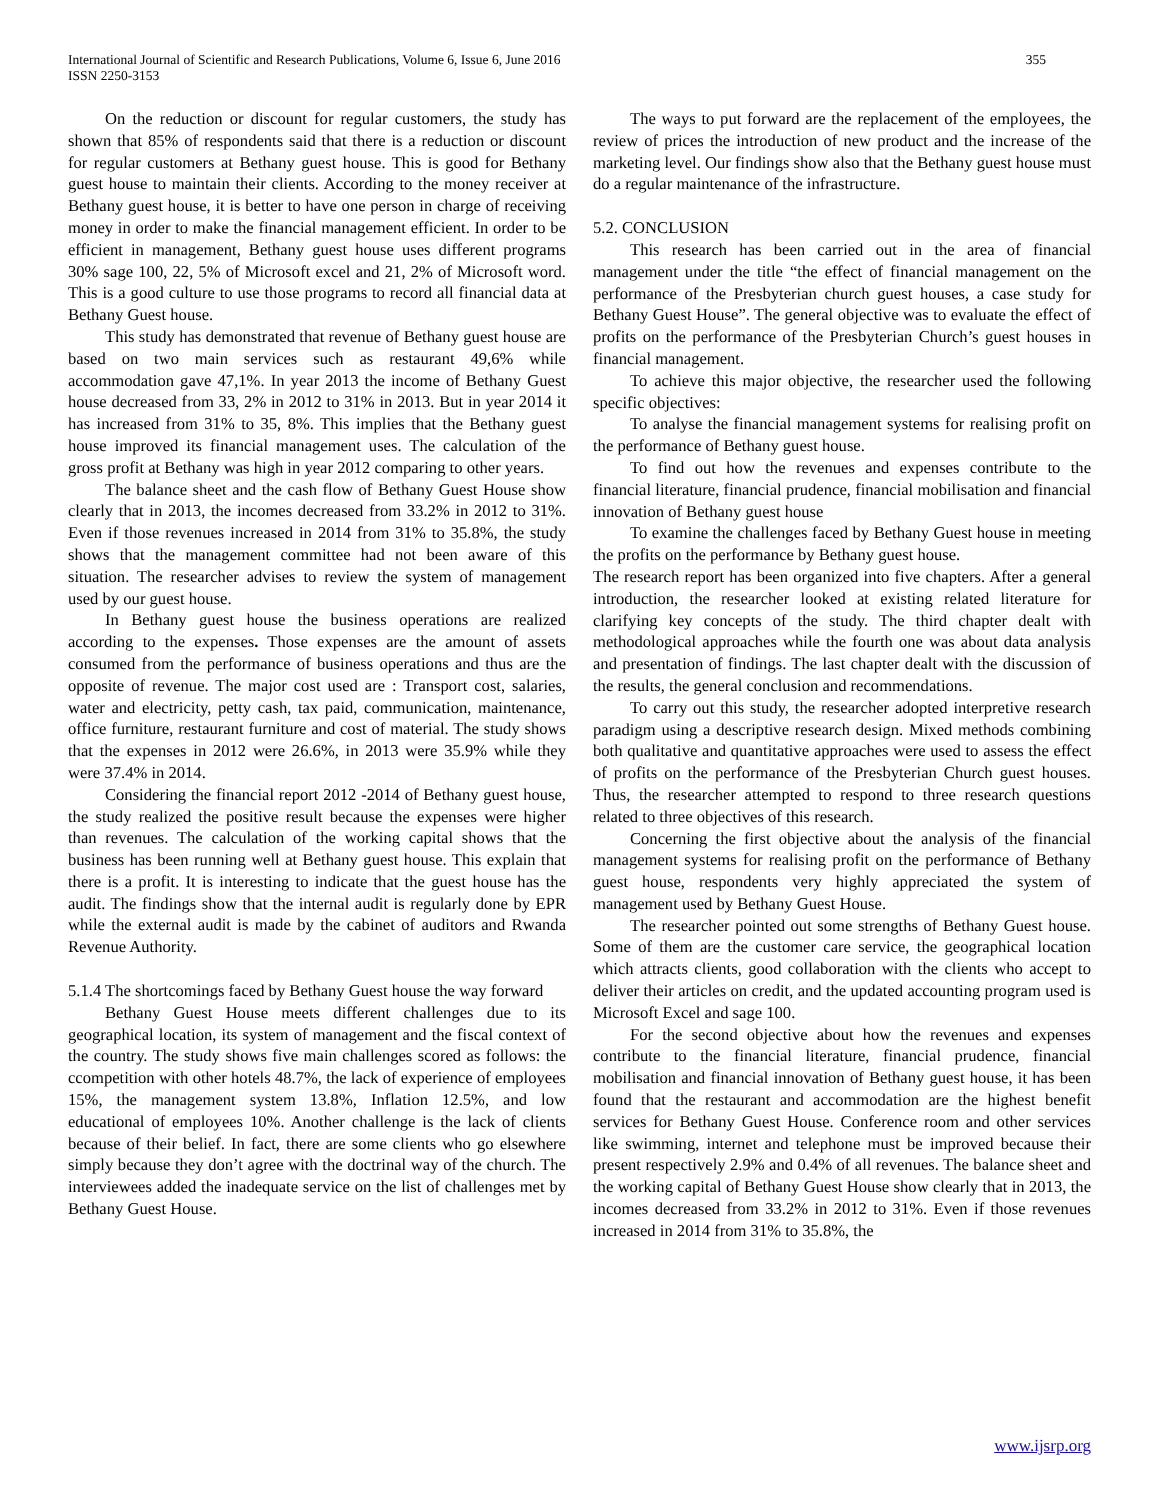355 International Journal of Scientific and Research Publications, Volume 6, Issue 6, June 2016
ISSN 2250-3153
On the reduction or discount for regular customers, the study has shown that 85% of respondents said that there is a reduction or discount for regular customers at Bethany guest house. This is good for Bethany guest house to maintain their clients. According to the money receiver at Bethany guest house, it is better to have one person in charge of receiving money in order to make the financial management efficient. In order to be efficient in management, Bethany guest house uses different programs 30% sage 100, 22, 5% of Microsoft excel and 21, 2% of Microsoft word. This is a good culture to use those programs to record all financial data at Bethany Guest house.
This study has demonstrated that revenue of Bethany guest house are based on two main services such as restaurant 49,6% while accommodation gave 47,1%. In year 2013 the income of Bethany Guest house decreased from 33, 2% in 2012 to 31% in 2013. But in year 2014 it has increased from 31% to 35, 8%. This implies that the Bethany guest house improved its financial management uses. The calculation of the gross profit at Bethany was high in year 2012 comparing to other years.
The balance sheet and the cash flow of Bethany Guest House show clearly that in 2013, the incomes decreased from 33.2% in 2012 to 31%. Even if those revenues increased in 2014 from 31% to 35.8%, the study shows that the management committee had not been aware of this situation. The researcher advises to review the system of management used by our guest house.
In Bethany guest house the business operations are realized according to the expenses. Those expenses are the amount of assets consumed from the performance of business operations and thus are the opposite of revenue. The major cost used are : Transport cost, salaries, water and electricity, petty cash, tax paid, communication, maintenance, office furniture, restaurant furniture and cost of material. The study shows that the expenses in 2012 were 26.6%, in 2013 were 35.9% while they were 37.4% in 2014.
Considering the financial report 2012 -2014 of Bethany guest house, the study realized the positive result because the expenses were higher than revenues. The calculation of the working capital shows that the business has been running well at Bethany guest house. This explain that there is a profit. It is interesting to indicate that the guest house has the audit. The findings show that the internal audit is regularly done by EPR while the external audit is made by the cabinet of auditors and Rwanda Revenue Authority.
5.1.4 The shortcomings faced by Bethany Guest house the way forward
Bethany Guest House meets different challenges due to its geographical location, its system of management and the fiscal context of the country. The study shows five main challenges scored as follows: the ccompetition with other hotels 48.7%, the lack of experience of employees 15%, the management system 13.8%, Inflation 12.5%, and low educational of employees 10%. Another challenge is the lack of clients because of their belief. In fact, there are some clients who go elsewhere simply because they don’t agree with the doctrinal way of the church. The interviewees added the inadequate service on the list of challenges met by Bethany Guest House.
The ways to put forward are the replacement of the employees, the review of prices the introduction of new product and the increase of the marketing level. Our findings show also that the Bethany guest house must do a regular maintenance of the infrastructure.
5.2. CONCLUSION
This research has been carried out in the area of financial management under the title “the effect of financial management on the performance of the Presbyterian church guest houses, a case study for Bethany Guest House”. The general objective was to evaluate the effect of profits on the performance of the Presbyterian Church’s guest houses in financial management.
To achieve this major objective, the researcher used the following specific objectives:
To analyse the financial management systems for realising profit on the performance of Bethany guest house.
To find out how the revenues and expenses contribute to the financial literature, financial prudence, financial mobilisation and financial innovation of Bethany guest house
To examine the challenges faced by Bethany Guest house in meeting the profits on the performance by Bethany guest house.
The research report has been organized into five chapters. After a general introduction, the researcher looked at existing related literature for clarifying key concepts of the study. The third chapter dealt with methodological approaches while the fourth one was about data analysis and presentation of findings. The last chapter dealt with the discussion of the results, the general conclusion and recommendations.
To carry out this study, the researcher adopted interpretive research paradigm using a descriptive research design. Mixed methods combining both qualitative and quantitative approaches were used to assess the effect of profits on the performance of the Presbyterian Church guest houses. Thus, the researcher attempted to respond to three research questions related to three objectives of this research.
Concerning the first objective about the analysis of the financial management systems for realising profit on the performance of Bethany guest house, respondents very highly appreciated the system of management used by Bethany Guest House.
The researcher pointed out some strengths of Bethany Guest house. Some of them are the customer care service, the geographical location which attracts clients, good collaboration with the clients who accept to deliver their articles on credit, and the updated accounting program used is Microsoft Excel and sage 100.
For the second objective about how the revenues and expenses contribute to the financial literature, financial prudence, financial mobilisation and financial innovation of Bethany guest house, it has been found that the restaurant and accommodation are the highest benefit services for Bethany Guest House. Conference room and other services like swimming, internet and telephone must be improved because their present respectively 2.9% and 0.4% of all revenues. The balance sheet and the working capital of Bethany Guest House show clearly that in 2013, the incomes decreased from 33.2% in 2012 to 31%. Even if those revenues increased in 2014 from 31% to 35.8%, the
www.ijsrp.org